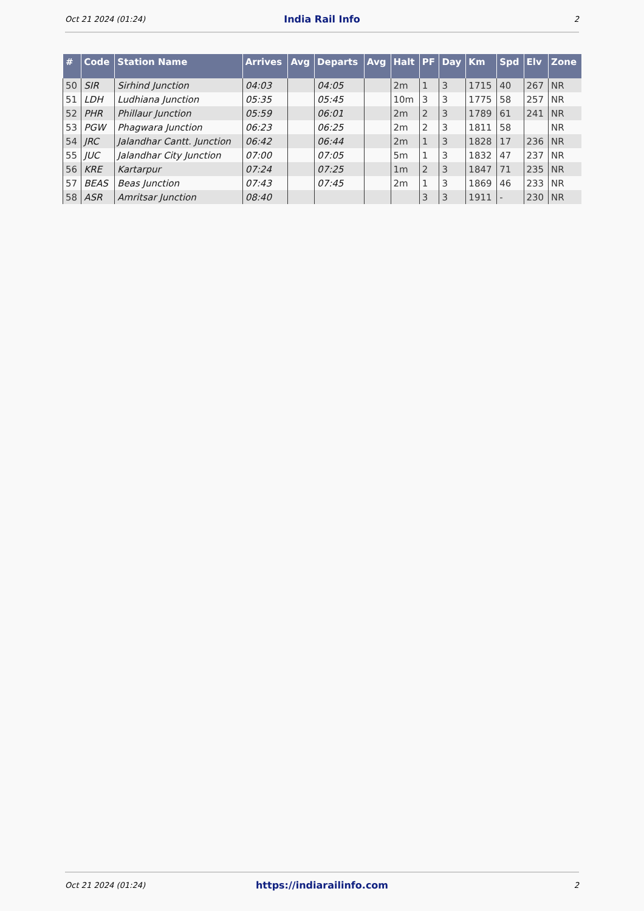Oct 21 2024 (01:24) India Rail Info 2
| # | Code | Station Name | Arrives | Avg | Departs | Avg | Halt | PF | Day | Km | Spd | Elv | Zone |
| --- | --- | --- | --- | --- | --- | --- | --- | --- | --- | --- | --- | --- | --- |
| 50 | SIR | Sirhind Junction | 04:03 | | 04:05 | | 2m | 1 | 3 | 1715 | 40 | 267 | NR |
| 51 | LDH | Ludhiana Junction | 05:35 | | 05:45 | | 10m | 3 | 3 | 1775 | 58 | 257 | NR |
| 52 | PHR | Phillaur Junction | 05:59 | | 06:01 | | 2m | 2 | 3 | 1789 | 61 | 241 | NR |
| 53 | PGW | Phagwara Junction | 06:23 | | 06:25 | | 2m | 2 | 3 | 1811 | 58 | | NR |
| 54 | JRC | Jalandhar Cantt. Junction | 06:42 | | 06:44 | | 2m | 1 | 3 | 1828 | 17 | 236 | NR |
| 55 | JUC | Jalandhar City Junction | 07:00 | | 07:05 | | 5m | 1 | 3 | 1832 | 47 | 237 | NR |
| 56 | KRE | Kartarpur | 07:24 | | 07:25 | | 1m | 2 | 3 | 1847 | 71 | 235 | NR |
| 57 | BEAS | Beas Junction | 07:43 | | 07:45 | | 2m | 1 | 3 | 1869 | 46 | 233 | NR |
| 58 | ASR | Amritsar Junction | 08:40 | | | | | 3 | 3 | 1911 | - | 230 | NR |
Oct 21 2024 (01:24) https://indiarailinfo.com 2